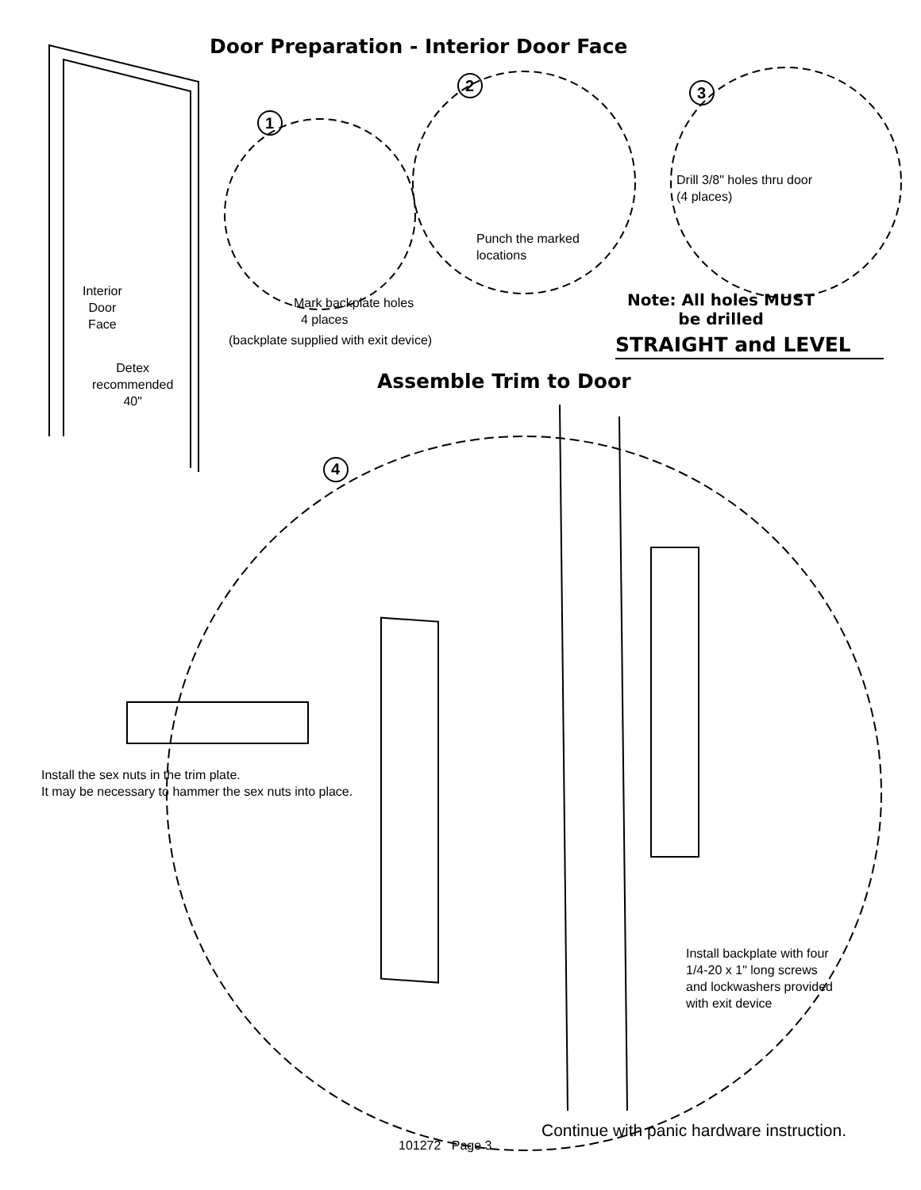Door Preparation - Interior Door Face
1
2 3
Drill 3/8" holes thru door
(4 places)
Punch the marked
locations
Interior
Door
Face
Mark backplate holes
4 places
(backplate supplied with exit device)
Note: All holes MUST
be drilled
STRAIGHT and LEVEL
Detex
recommended
40"
Assemble Trim to Door
4
Install the sex nuts in the trim plate.
It may be necessary to hammer the sex nuts into place.
Install backplate with four
1/4-20 x 1" long screws
and lockwashers provided
with exit device
101272 Page 3
Continue with panic hardware instruction.